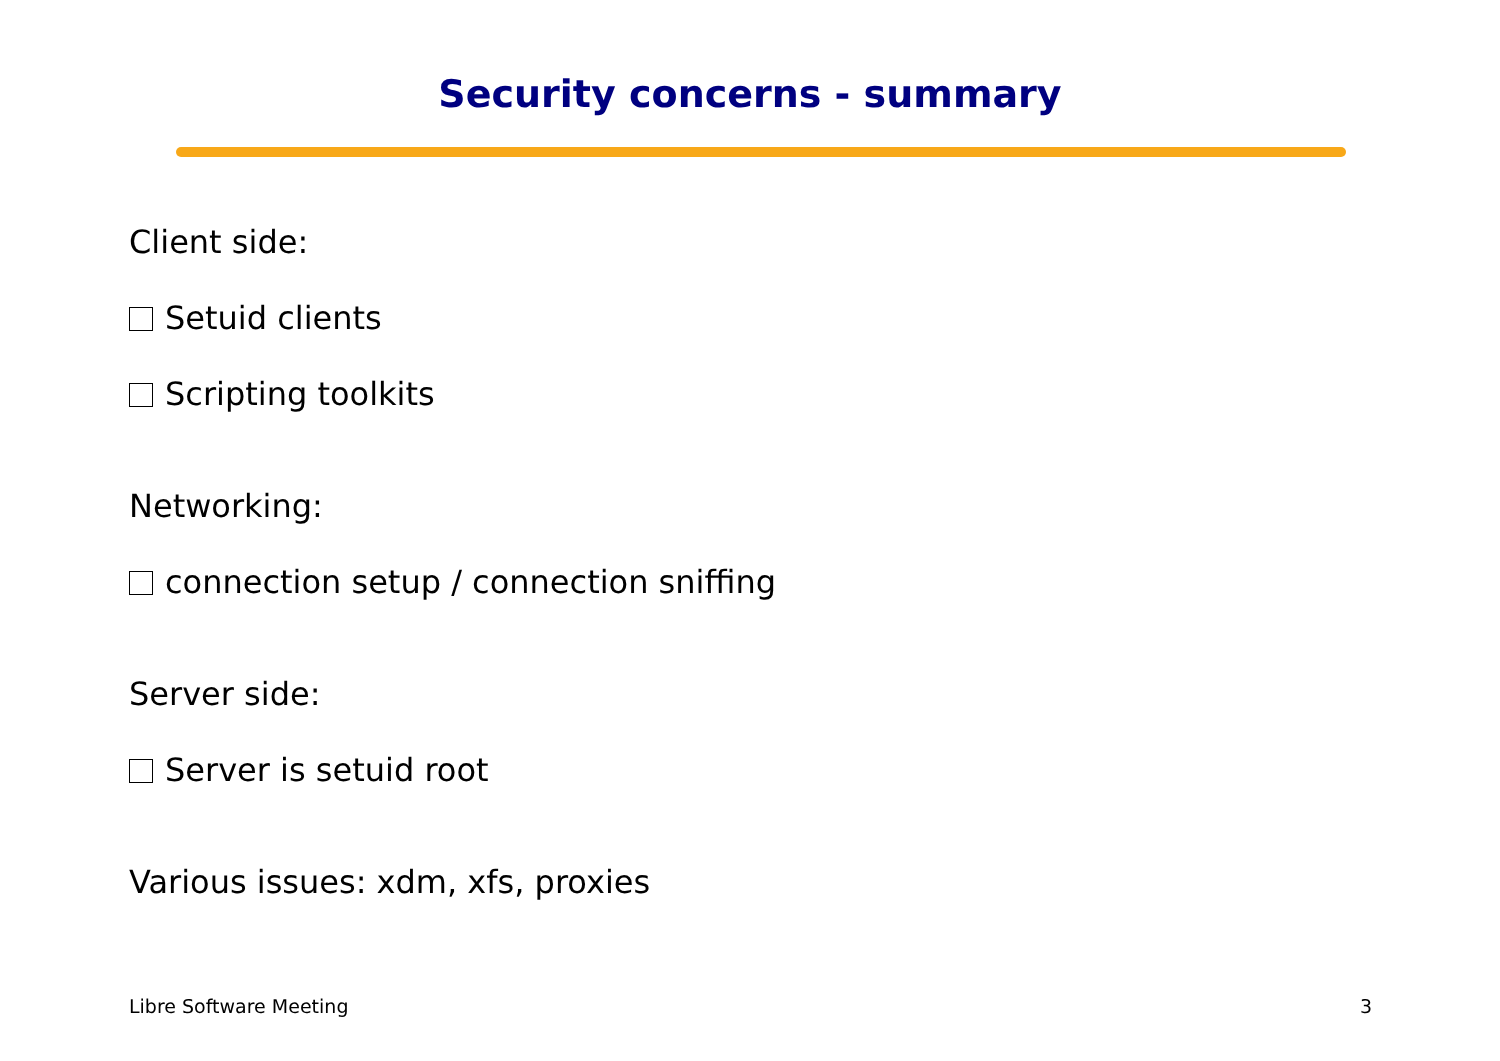Security concerns - summary
Client side:
Setuid clients
Scripting toolkits
Networking:
connection setup / connection sniffing
Server side:
Server is setuid root
Various issues: xdm, xfs, proxies
Libre Software Meeting 3